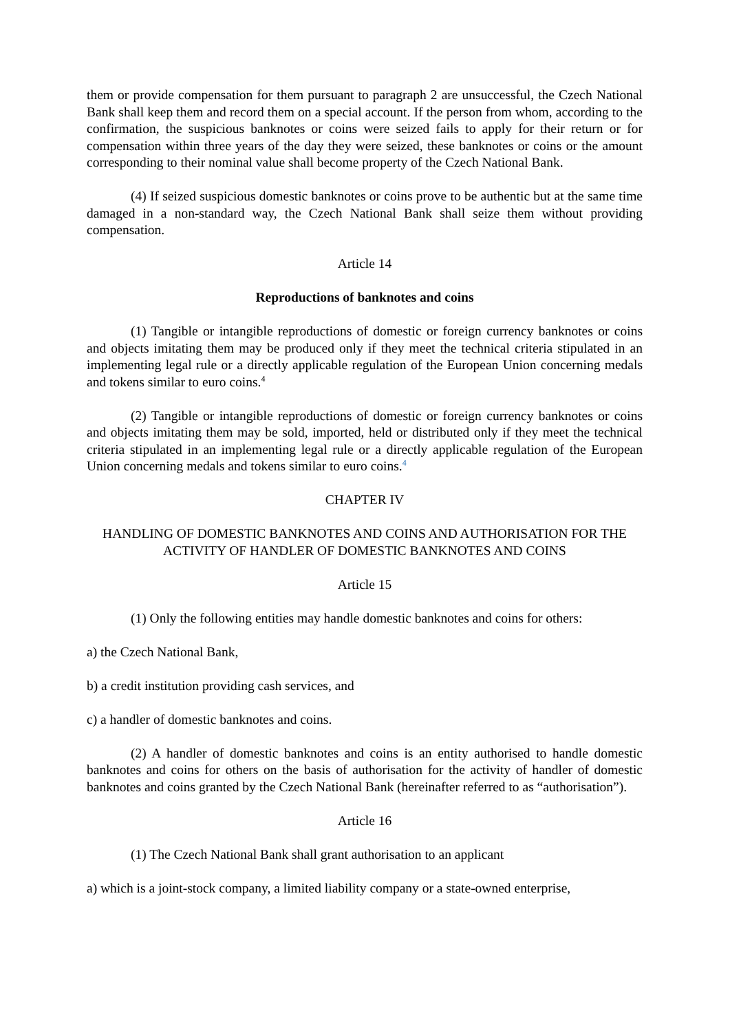them or provide compensation for them pursuant to paragraph 2 are unsuccessful, the Czech National Bank shall keep them and record them on a special account. If the person from whom, according to the confirmation, the suspicious banknotes or coins were seized fails to apply for their return or for compensation within three years of the day they were seized, these banknotes or coins or the amount corresponding to their nominal value shall become property of the Czech National Bank.
(4) If seized suspicious domestic banknotes or coins prove to be authentic but at the same time damaged in a non-standard way, the Czech National Bank shall seize them without providing compensation.
Article 14
Reproductions of banknotes and coins
(1) Tangible or intangible reproductions of domestic or foreign currency banknotes or coins and objects imitating them may be produced only if they meet the technical criteria stipulated in an implementing legal rule or a directly applicable regulation of the European Union concerning medals and tokens similar to euro coins.<sup>4</sup>
(2) Tangible or intangible reproductions of domestic or foreign currency banknotes or coins and objects imitating them may be sold, imported, held or distributed only if they meet the technical criteria stipulated in an implementing legal rule or a directly applicable regulation of the European Union concerning medals and tokens similar to euro coins.<sup>4</sup>
CHAPTER IV
HANDLING OF DOMESTIC BANKNOTES AND COINS AND AUTHORISATION FOR THE ACTIVITY OF HANDLER OF DOMESTIC BANKNOTES AND COINS
Article 15
(1) Only the following entities may handle domestic banknotes and coins for others:
a) the Czech National Bank,
b) a credit institution providing cash services, and
c) a handler of domestic banknotes and coins.
(2) A handler of domestic banknotes and coins is an entity authorised to handle domestic banknotes and coins for others on the basis of authorisation for the activity of handler of domestic banknotes and coins granted by the Czech National Bank (hereinafter referred to as “authorisation”).
Article 16
(1) The Czech National Bank shall grant authorisation to an applicant
a) which is a joint-stock company, a limited liability company or a state-owned enterprise,